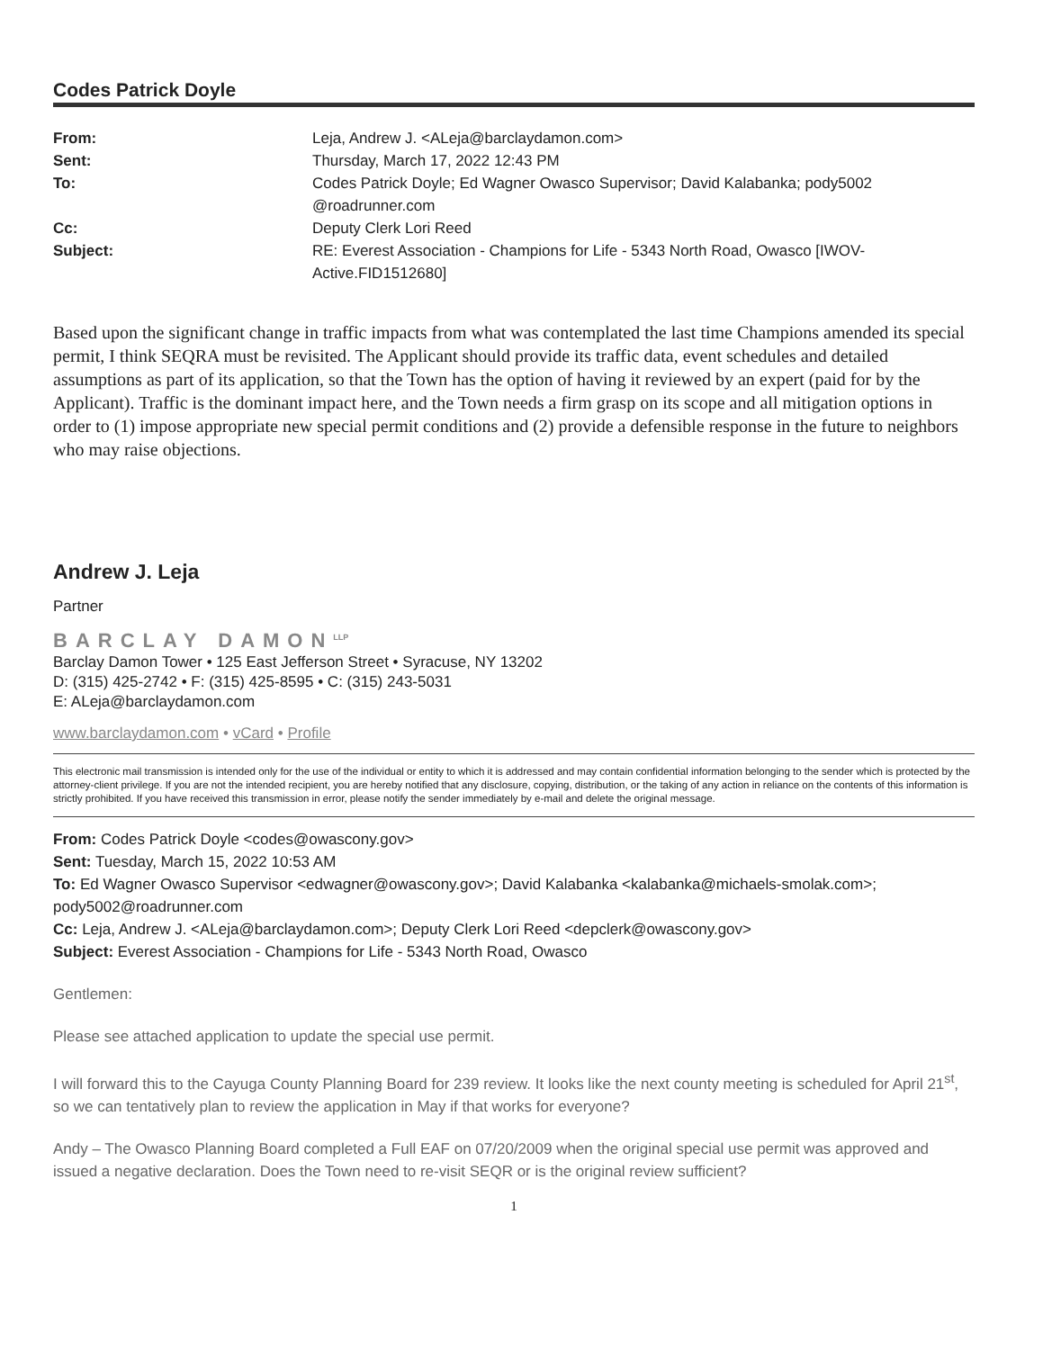Codes Patrick Doyle
From:
Leja, Andrew J. <ALeja@barclaydamon.com>
Sent:
Thursday, March 17, 2022 12:43 PM
To:
Codes Patrick Doyle; Ed Wagner Owasco Supervisor; David Kalabanka; pody5002 @roadrunner.com
Cc:
Deputy Clerk Lori Reed
Subject:
RE: Everest Association - Champions for Life - 5343 North Road, Owasco [IWOV-Active.FID1512680]
Based upon the significant change in traffic impacts from what was contemplated the last time Champions amended its special permit, I think SEQRA must be revisited. The Applicant should provide its traffic data, event schedules and detailed assumptions as part of its application, so that the Town has the option of having it reviewed by an expert (paid for by the Applicant). Traffic is the dominant impact here, and the Town needs a firm grasp on its scope and all mitigation options in order to (1) impose appropriate new special permit conditions and (2) provide a defensible response in the future to neighbors who may raise objections.
Andrew J. Leja
Partner
BARCLAY DAMON<sup>LLP</sup>
Barclay Damon Tower • 125 East Jefferson Street • Syracuse, NY 13202
D: (315) 425-2742 • F: (315) 425-8595 • C: (315) 243-5031
E: ALeja@barclaydamon.com
www.barclaydamon.com • vCard • Profile
This electronic mail transmission is intended only for the use of the individual or entity to which it is addressed and may contain confidential information belonging to the sender which is protected by the attorney-client privilege. If you are not the intended recipient, you are hereby notified that any disclosure, copying, distribution, or the taking of any action in reliance on the contents of this information is strictly prohibited. If you have received this transmission in error, please notify the sender immediately by e-mail and delete the original message.
From: Codes Patrick Doyle <codes@owascony.gov>
Sent: Tuesday, March 15, 2022 10:53 AM
To: Ed Wagner Owasco Supervisor <edwagner@owascony.gov>; David Kalabanka <kalabanka@michaels-smolak.com>; pody5002@roadrunner.com
Cc: Leja, Andrew J. <ALeja@barclaydamon.com>; Deputy Clerk Lori Reed <depclerk@owascony.gov>
Subject: Everest Association - Champions for Life - 5343 North Road, Owasco
Gentlemen:
Please see attached application to update the special use permit.
I will forward this to the Cayuga County Planning Board for 239 review. It looks like the next county meeting is scheduled for April 21<sup>st</sup>, so we can tentatively plan to review the application in May if that works for everyone?
Andy – The Owasco Planning Board completed a Full EAF on 07/20/2009 when the original special use permit was approved and issued a negative declaration. Does the Town need to re-visit SEQR or is the original review sufficient?
1